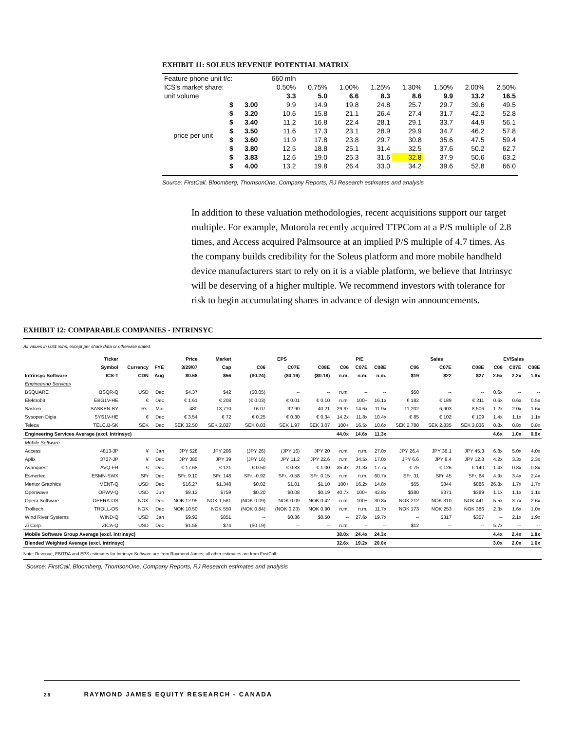EXHIBIT 11: SOLEUS REVENUE POTENTIAL MATRIX
| Feature phone unit f/c: | | | 660 mln | | | | | | | |
| ICS's market share: | | | 0.50% | 0.75% | 1.00% | 1.25% | 1.30% | 1.50% | 2.00% | 2.50% |
| unit volume | | | 3.3 | 5.0 | 6.6 | 8.3 | 8.6 | 9.9 | 13.2 | 16.5 |
| price per unit | $ | 3.00 | 9.9 | 14.9 | 19.8 | 24.8 | 25.7 | 29.7 | 39.6 | 49.5 |
| | $ | 3.20 | 10.6 | 15.8 | 21.1 | 26.4 | 27.4 | 31.7 | 42.2 | 52.8 |
| | $ | 3.40 | 11.2 | 16.8 | 22.4 | 28.1 | 29.1 | 33.7 | 44.9 | 56.1 |
| | $ | 3.50 | 11.6 | 17.3 | 23.1 | 28.9 | 29.9 | 34.7 | 46.2 | 57.8 |
| | $ | 3.60 | 11.9 | 17.8 | 23.8 | 29.7 | 30.8 | 35.6 | 47.5 | 59.4 |
| | $ | 3.80 | 12.5 | 18.8 | 25.1 | 31.4 | 32.5 | 37.6 | 50.2 | 62.7 |
| | $ | 3.83 | 12.6 | 19.0 | 25.3 | 31.6 | 32.8 | 37.9 | 50.6 | 63.2 |
| | $ | 4.00 | 13.2 | 19.8 | 26.4 | 33.0 | 34.2 | 39.6 | 52.8 | 66.0 |
Source: FirstCall, Bloomberg, ThomsonOne, Company Reports, RJ Research estimates and analysis
In addition to these valuation methodologies, recent acquisitions support our target multiple. For example, Motorola recently acquired TTPCom at a P/S multiple of 2.8 times, and Access acquired Palmsource at an implied P/S multiple of 4.7 times. As the company builds credibility for the Soleus platform and more mobile handheld device manufacturers start to rely on it is a viable platform, we believe that Intrinsyc will be deserving of a higher multiple. We recommend investors with tolerance for risk to begin accumulating shares in advance of design win announcements.
EXHIBIT 12: COMPARABLE COMPANIES - INTRINSYC
All values in US$ mlns, except per share data or otherwise stated.
| | Ticker | | | Price | Market | EPS | | | P/E | | | Sales | | | EV/Sales | | |
| --- | --- | --- | --- | --- | --- | --- | --- | --- | --- | --- | --- | --- | --- | --- | --- | --- | --- |
| | Symbol | Currency | FYE | 3/29/07 | Cap | C06 | C07E | C08E | C06 | C07E | C08E | C06 | C07E | C08E | C06 | C07E | C08E |
| Intrinsyc Software | ICS-T | CDN | Aug | $0.68 | $56 | ($0.24) | ($0.19) | ($0.18) | n.m. | n.m. | n.m. | $19 | $22 | $27 | 2.5x | 2.2x | 1.8x |
| Engineering Services | | | | | | | | | | | | | | | | | |
| BSQUARE | BSQR-Q | USD | Dec | $4.37 | $42 | ($0.05) | -- | -- | n.m. | -- | -- | $50 | -- | -- | 0.6x | -- | -- |
| Elektrobit | EBG1V-HE | € | Dec | € 1.61 | € 208 | (€ 0.03) | € 0.01 | € 0.10 | n.m. | 100+ | 16.1x | € 182 | € 189 | € 211 | 0.6x | 0.6x | 0.5x |
| Sasken | SASKEN-BY | Rs. | Mar | 480 | 13,710 | 16.07 | 32.90 | 40.21 | 29.9x | 14.6x | 11.9x | 11,202 | 6,903 | 8,506 | 1.2x | 2.0x | 1.6x |
| Sysopen Digia | SYS1V-HE | € | Dec | € 3.54 | € 72 | € 0.25 | € 0.30 | € 0.34 | 14.2x | 11.8x | 10.4x | € 85 | € 102 | € 109 | 1.4x | 1.1x | 1.1x |
| Teleca | TELC.B-SK | SEK | Dec | SEK 32.50 | SEK 2,027 | SEK 0.03 | SEK 1.97 | SEK 3.07 | 100+ | 16.5x | 10.6x | SEK 2,780 | SEK 2,835 | SEK 3,036 | 0.8x | 0.8x | 0.8x |
| Engineering Services Average (excl. Intrinsyc) | | | | | | | | | 44.0x | 14.6x | 11.3x | | | | 4.6x | 1.0x | 0.9x |
| Mobile Software | | | | | | | | | | | | | | | | | |
| Access | 4813-JP | ¥ | Jan | JPY 528 | JPY 206 | (JPY 26) | (JPY 16) | JPY 20 | n.m. | n.m. | 27.0x | JPY 26.4 | JPY 36.1 | JPY 45.3 | 6.8x | 5.0x | 4.0x |
| Aplix | 3727-JP | ¥ | Dec | JPY 385 | JPY 39 | (JPY 16) | JPY 11.2 | JPY 22.6 | n.m. | 34.5x | 17.0x | JPY 6.6 | JPY 8.4 | JPY 12.3 | 4.2x | 3.3x | 2.3x |
| Avanquest | AVQ-FR | € | Dec | € 17.68 | € 121 | € 0.50 | € 0.83 | € 1.00 | 35.4x | 21.3x | 17.7x | € 75 | € 126 | € 140 | 1.4x | 0.8x | 0.8x |
| Esmertec | ESMN-SWX | SFr | Dec | SFr. 9.10 | SFr. 148 | SFr. -0.92 | SFr. -0.58 | SFr. 0.15 | n.m. | n.m. | 60.7x | SFr. 31 | SFr. 45 | SFr. 64 | 4.9x | 3.4x | 2.4x |
| Mentor Graphics | MENT-Q | USD | Dec | $16.27 | $1,348 | $0.02 | $1.01 | $1.10 | 100+ | 16.2x | 14.8x | $55 | $844 | $886 | 26.8x | 1.7x | 1.7x |
| Openwave | OPWV-Q | USD | Jun | $8.13 | $759 | $0.20 | $0.08 | $0.19 | 40.7x | 100+ | 42.8x | $380 | $371 | $389 | 1.1x | 1.1x | 1.1x |
| Opera Software | OPERA-OS | NOK | Dec | NOK 12.95 | NOK 1,581 | (NOK 0.09) | NOK 0.09 | NOK 0.42 | n.m. | 100+ | 30.8x | NOK 212 | NOK 310 | NOK 441 | 5.5x | 3.7x | 2.6x |
| Trolltech | TROLL-OS | NOK | Dec | NOK 10.50 | NOK 550 | (NOK 0.84) | (NOK 0.23) | NOK 0.90 | n.m. | n.m. | 11.7x | NOK 173 | NOK 253 | NOK 386 | 2.3x | 1.6x | 1.0x |
| Wind River Systems | WIND-Q | USD | Jan | $9.92 | $851 | -- | $0.36 | $0.50 | -- | 27.6x | 19.7x | -- | $317 | $357 | -- | 2.1x | 1.9x |
| Zi Corp. | ZICA-Q | USD | Dec | $1.58 | $74 | ($0.19) | -- | -- | n.m. | -- | -- | $12 | -- | -- | 5.7x | -- | -- |
| Mobile Software Group Average (excl. Intrinsyc) | | | | | | | | | 38.0x | 24.4x | 24.3x | | | | 4.4x | 2.4x | 1.8x |
| Blended Weighted Average (excl. Intrinsyc) | | | | | | | | | 32.6x | 19.2x | 20.0x | | | | 3.0x | 2.0x | 1.6x |
Note: Revenue, EBITDA and EPS estimates for Intrinsyc Software are from Raymond James; all other estimates are from FirstCall.
Source: FirstCall, Bloomberg, ThomsonOne, Company Reports, RJ Research estimates and analysis
28 RAYMOND JAMES EQUITY RESEARCH - CANADA